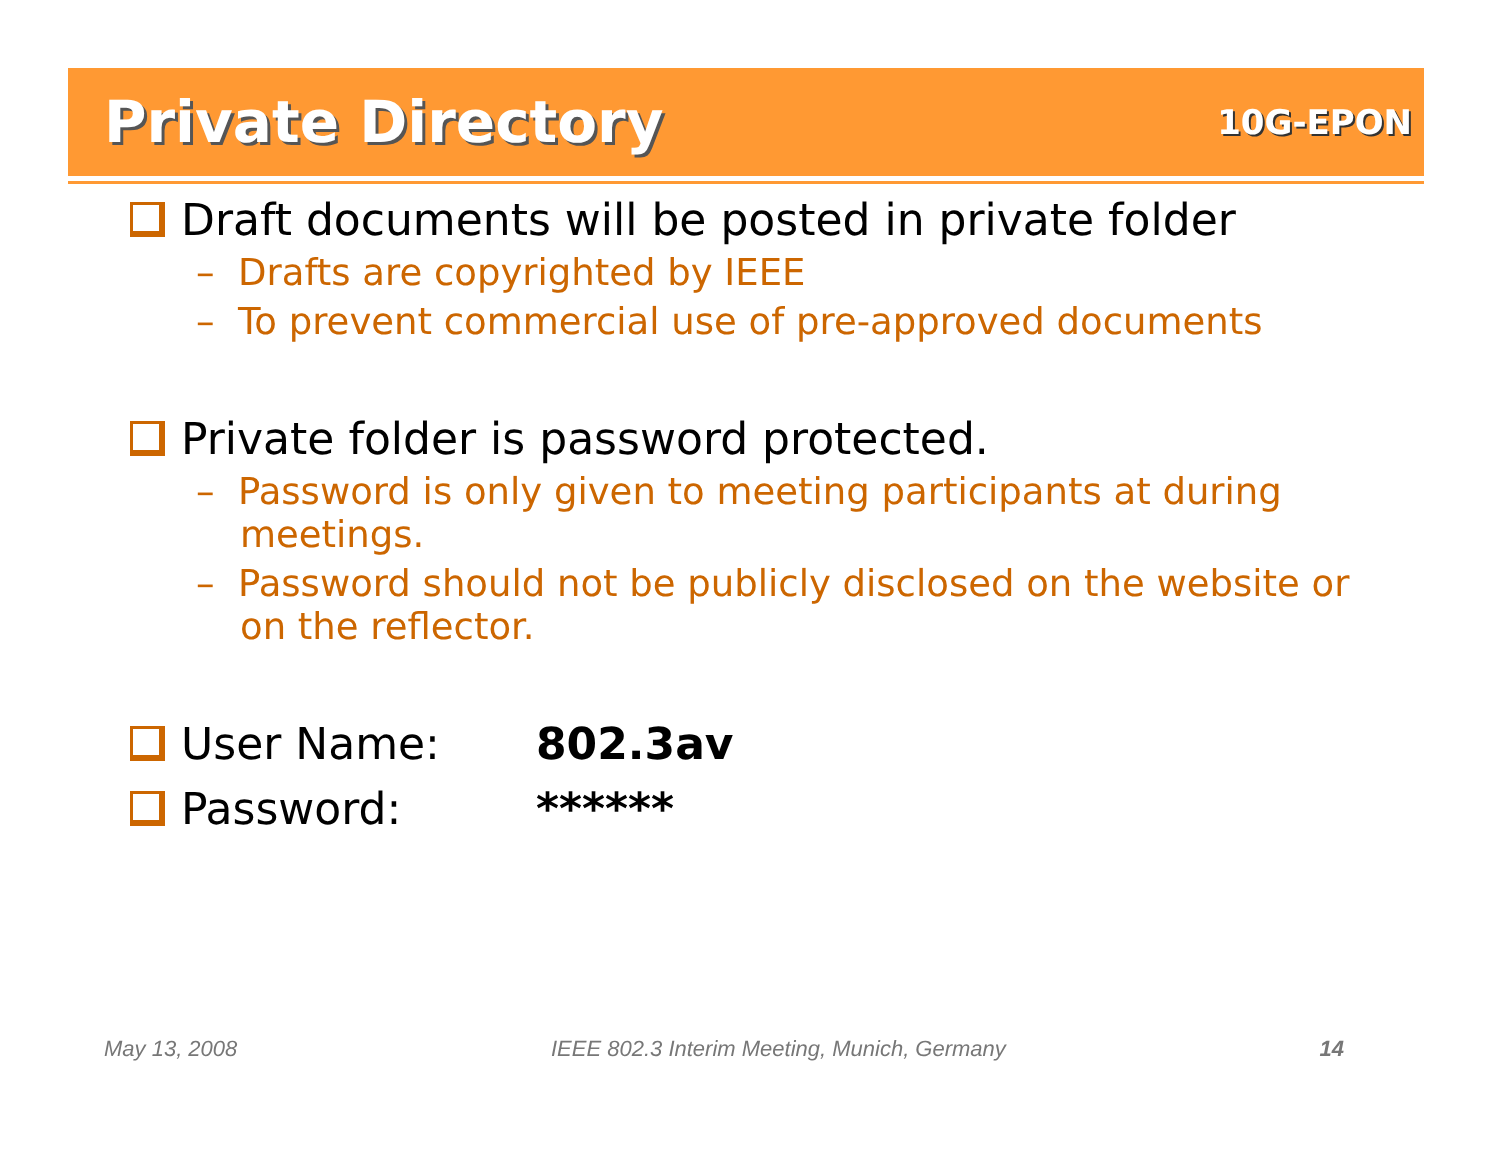Private Directory
10G-EPON
Draft documents will be posted in private folder
– Drafts are copyrighted by IEEE
– To prevent commercial use of pre-approved documents
Private folder is password protected.
– Password is only given to meeting participants at during meetings.
– Password should not be publicly disclosed on the website or on the reflector.
User Name: 802.3av
Password: ******
May 13, 2008 IEEE 802.3 Interim Meeting, Munich, Germany 14